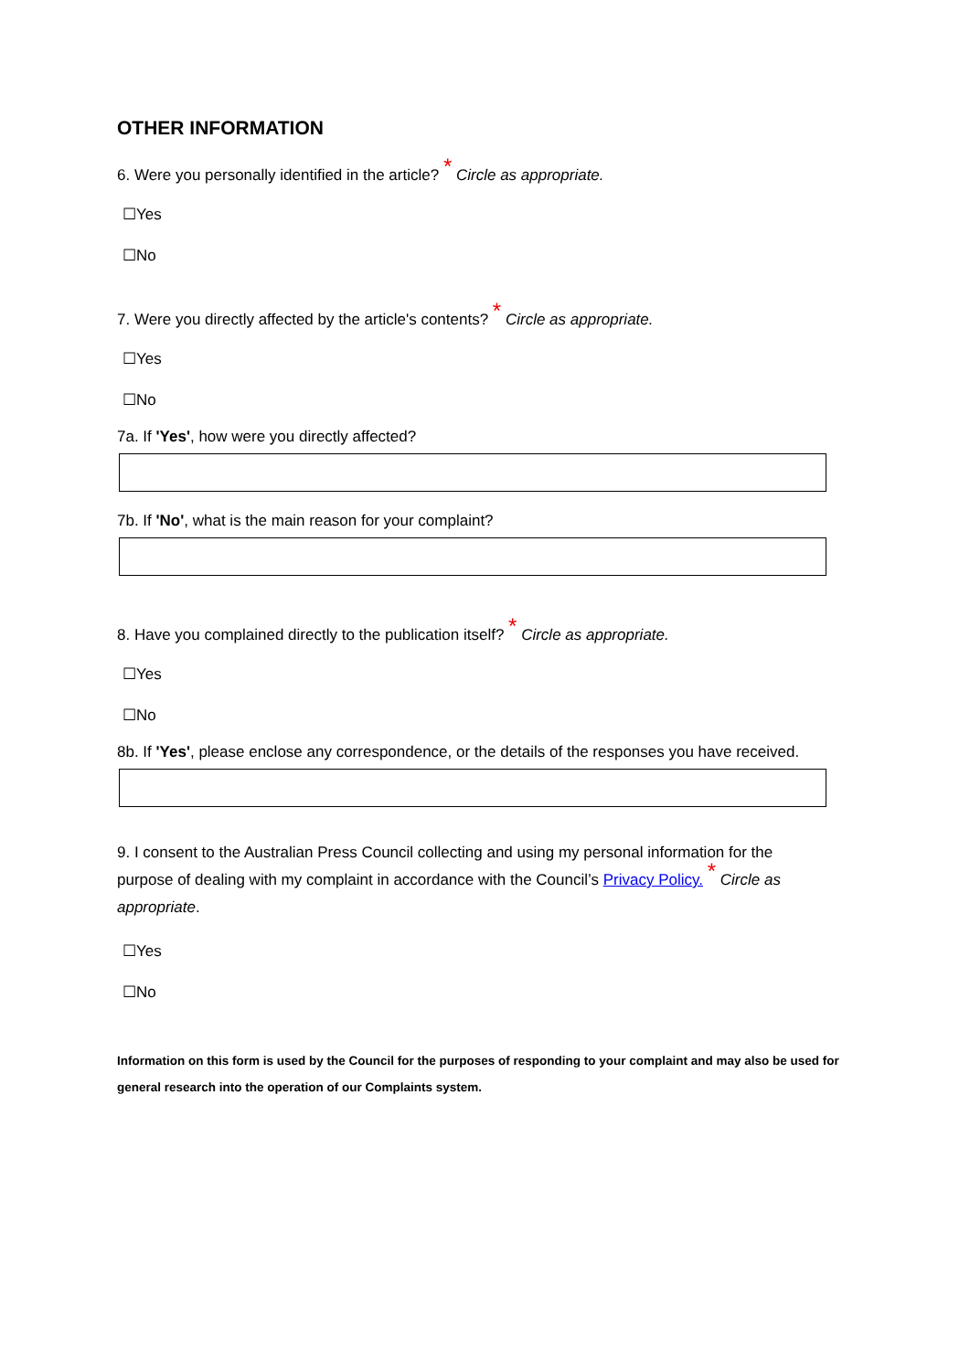OTHER INFORMATION
6. Were you personally identified in the article? * Circle as appropriate.
☐Yes
☐No
7. Were you directly affected by the article's contents? * Circle as appropriate.
☐Yes
☐No
7a. If 'Yes', how were you directly affected?
7b. If 'No', what is the main reason for your complaint?
8. Have you complained directly to the publication itself? * Circle as appropriate.
☐Yes
☐No
8b. If 'Yes', please enclose any correspondence, or the details of the responses you have received.
9. I consent to the Australian Press Council collecting and using my personal information for the purpose of dealing with my complaint in accordance with the Council’s Privacy Policy. * Circle as appropriate.
☐Yes
☐No
Information on this form is used by the Council for the purposes of responding to your complaint and may also be used for general research into the operation of our Complaints system.